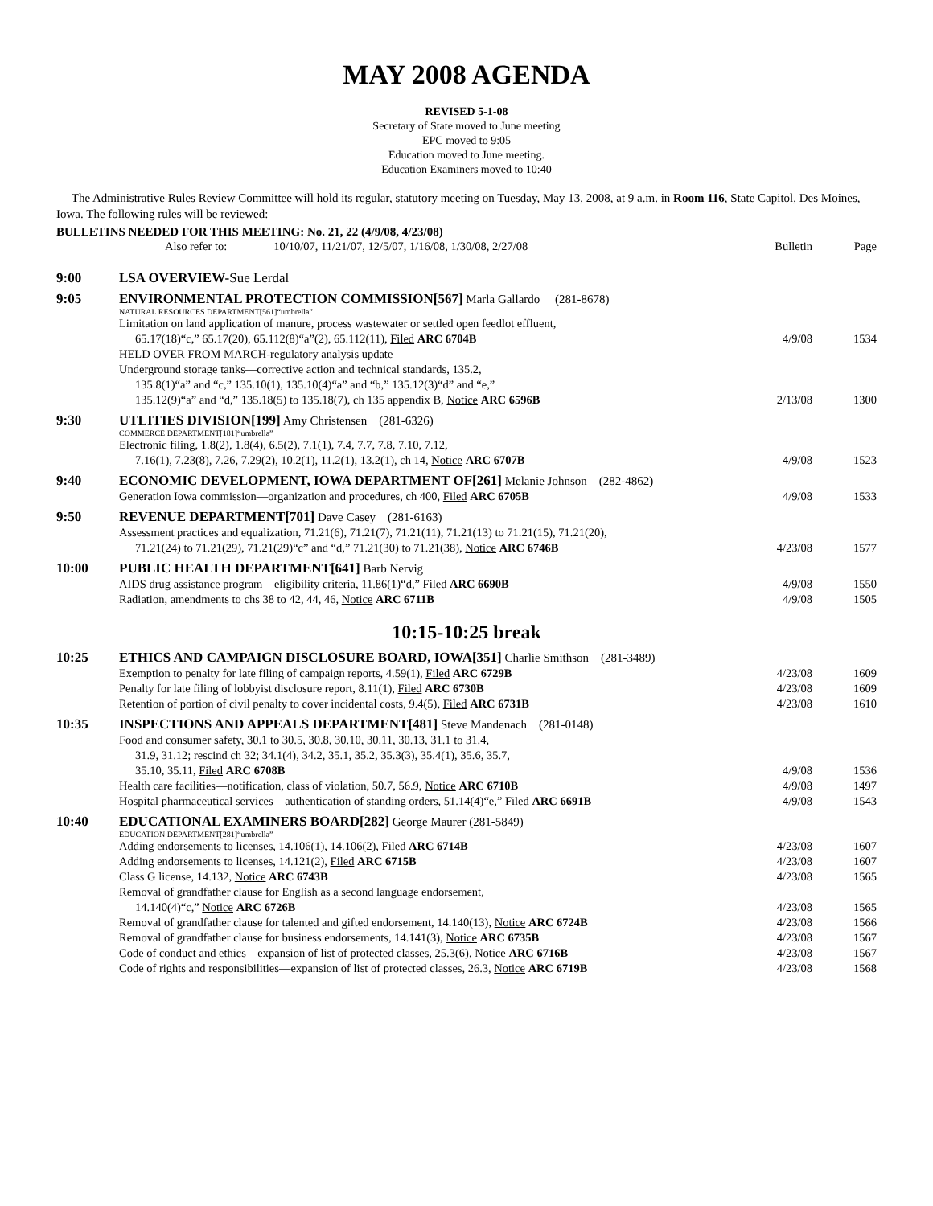MAY 2008 AGENDA
REVISED 5-1-08
Secretary of State moved to June meeting
EPC moved to 9:05
Education moved to June meeting.
Education Examiners moved to 10:40
The Administrative Rules Review Committee will hold its regular, statutory meeting on Tuesday, May 13, 2008, at 9 a.m. in Room 116, State Capitol, Des Moines, Iowa. The following rules will be reviewed:
BULLETINS NEEDED FOR THIS MEETING: No. 21, 22 (4/9/08, 4/23/08)
Also refer to: 10/10/07, 11/21/07, 12/5/07, 1/16/08, 1/30/08, 2/27/08 Bulletin Page
9:00 LSA OVERVIEW-Sue Lerdal
9:05 ENVIRONMENTAL PROTECTION COMMISSION[567] Marla Gallardo (281-8678)
NATURAL RESOURCES DEPARTMENT[561]“umbrella”
Limitation on land application of manure, process wastewater or settled open feedlot effluent,
65.17(18)“c,” 65.17(20), 65.112(8)“a”(2), 65.112(11), Filed ARC 6704B
4/9/08
1534
HELD OVER FROM MARCH-regulatory analysis update
Underground storage tanks—corrective action and technical standards, 135.2,
135.8(1)“a” and “c,” 135.10(1), 135.10(4)“a” and “b,” 135.12(3)“d” and “e,”
135.12(9)“a” and “d,” 135.18(5) to 135.18(7), ch 135 appendix B, Notice ARC 6596B
2/13/08
1300
9:30 UTLITIES DIVISION[199] Amy Christensen (281-6326)
COMMERCE DEPARTMENT[181]“umbrella”
Electronic filing, 1.8(2), 1.8(4), 6.5(2), 7.1(1), 7.4, 7.7, 7.8, 7.10, 7.12,
7.16(1), 7.23(8), 7.26, 7.29(2), 10.2(1), 11.2(1), 13.2(1), ch 14, Notice ARC 6707B
4/9/08
1523
9:40 ECONOMIC DEVELOPMENT, IOWA DEPARTMENT OF[261] Melanie Johnson (282-4862)
Generation Iowa commission—organization and procedures, ch 400, Filed ARC 6705B 4/9/08 1533
9:50 REVENUE DEPARTMENT[701] Dave Casey (281-6163)
Assessment practices and equalization, 71.21(6), 71.21(7), 71.21(11), 71.21(13) to 71.21(15), 71.21(20),
71.21(24) to 71.21(29), 71.21(29)“c” and “d,” 71.21(30) to 71.21(38), Notice ARC 6746B
4/23/08
1577
10:00 PUBLIC HEALTH DEPARTMENT[641] Barb Nervig
AIDS drug assistance program—eligibility criteria, 11.86(1)“d,” Filed ARC 6690B 4/9/08 1550
Radiation, amendments to chs 38 to 42, 44, 46, Notice ARC 6711B 4/9/08 1505
10:15-10:25 break
10:25 ETHICS AND CAMPAIGN DISCLOSURE BOARD, IOWA[351] Charlie Smithson (281-3489)
Exemption to penalty for late filing of campaign reports, 4.59(1), Filed ARC 6729B 4/23/08 1609
Penalty for late filing of lobbyist disclosure report, 8.11(1), Filed ARC 6730B 4/23/08 1609
Retention of portion of civil penalty to cover incidental costs, 9.4(5), Filed ARC 6731B 4/23/08 1610
10:35 INSPECTIONS AND APPEALS DEPARTMENT[481] Steve Mandenach (281-0148)
Food and consumer safety, 30.1 to 30.5, 30.8, 30.10, 30.11, 30.13, 31.1 to 31.4,
31.9, 31.12; rescind ch 32; 34.1(4), 34.2, 35.1, 35.2, 35.3(3), 35.4(1), 35.6, 35.7,
35.10, 35.11, Filed ARC 6708B
4/9/08
1536
Health care facilities—notification, class of violation, 50.7, 56.9, Notice ARC 6710B 4/9/08 1497
Hospital pharmaceutical services—authentication of standing orders, 51.14(4)“e,” Filed ARC 6691B 4/9/08 1543
10:40 EDUCATIONAL EXAMINERS BOARD[282] George Maurer (281-5849)
EDUCATION DEPARTMENT[281]“umbrella”
Adding endorsements to licenses, 14.106(1), 14.106(2), Filed ARC 6714B 4/23/08 1607
Adding endorsements to licenses, 14.121(2), Filed ARC 6715B 4/23/08 1607
Class G license, 14.132, Notice ARC 6743B 4/23/08 1565
Removal of grandfather clause for English as a second language endorsement,
14.140(4)“c,” Notice ARC 6726B
4/23/08
1565
Removal of grandfather clause for talented and gifted endorsement, 14.140(13), Notice ARC 6724B 4/23/08 1566
Removal of grandfather clause for business endorsements, 14.141(3), Notice ARC 6735B 4/23/08 1567
Code of conduct and ethics—expansion of list of protected classes, 25.3(6), Notice ARC 6716B 4/23/08 1567
Code of rights and responsibilities—expansion of list of protected classes, 26.3, Notice ARC 6719B 4/23/08 1568